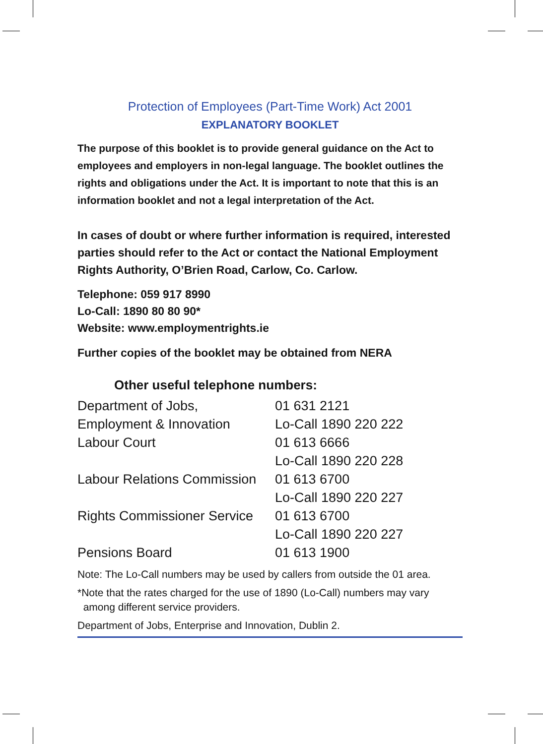Protection of Employees (Part-Time Work) Act 2001
EXPLANATORY BOOKLET
The purpose of this booklet is to provide general guidance on the Act to employees and employers in non-legal language. The booklet outlines the rights and obligations under the Act. It is important to note that this is an information booklet and not a legal interpretation of the Act.
In cases of doubt or where further information is required, interested parties should refer to the Act or contact the National Employment Rights Authority, O’Brien Road, Carlow, Co. Carlow.
Telephone: 059 917 8990
Lo-Call: 1890 80 80 90*
Website: www.employmentrights.ie
Further copies of the booklet may be obtained from NERA
Other useful telephone numbers:
| Department of Jobs, | 01 631 2121 |
| Employment & Innovation | Lo-Call 1890 220 222 |
| Labour Court | 01 613 6666 |
| | Lo-Call 1890 220 228 |
| Labour Relations Commission | 01 613 6700 |
| | Lo-Call 1890 220 227 |
| Rights Commissioner Service | 01 613 6700 |
| | Lo-Call 1890 220 227 |
| Pensions Board | 01 613 1900 |
Note: The Lo-Call numbers may be used by callers from outside the 01 area.
*Note that the rates charged for the use of 1890 (Lo-Call) numbers may vary
among different service providers.
Department of Jobs, Enterprise and Innovation, Dublin 2.